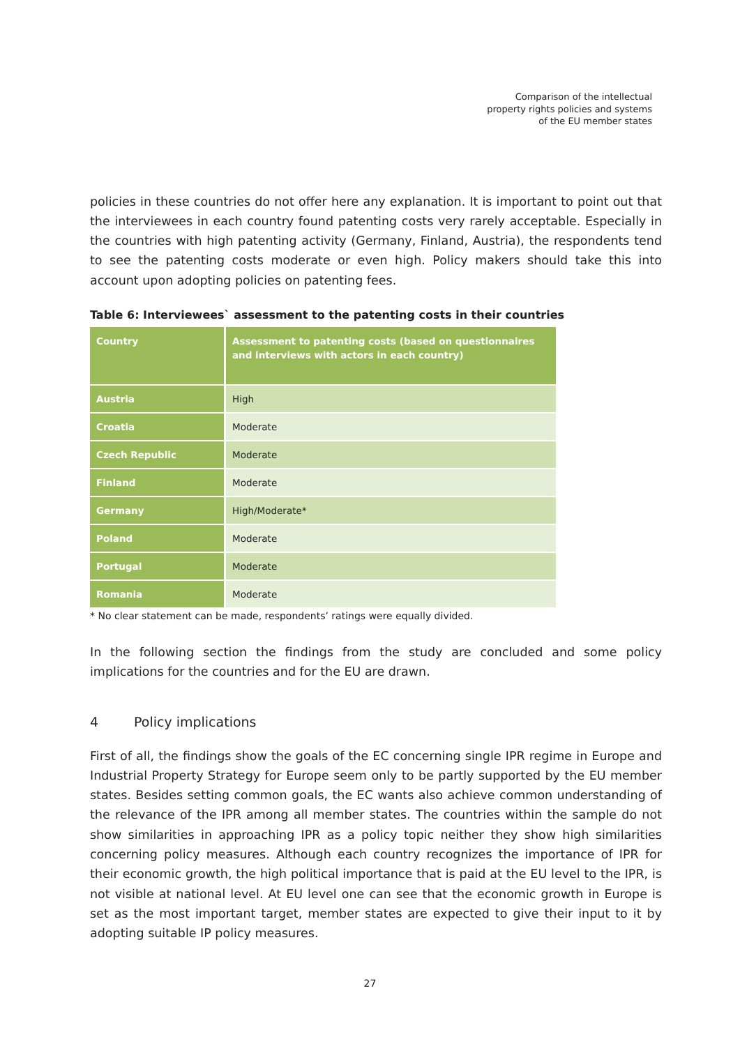Comparison of the intellectual
property rights policies and systems
of the EU member states
policies in these countries do not offer here any explanation. It is important to point out that the interviewees in each country found patenting costs very rarely acceptable. Especially in the countries with high patenting activity (Germany, Finland, Austria), the respondents tend to see the patenting costs moderate or even high. Policy makers should take this into account upon adopting policies on patenting fees.
Table 6: Interviewees` assessment to the patenting costs in their countries
| Country | Assessment to patenting costs (based on questionnaires and interviews with actors in each country) |
| --- | --- |
| Austria | High |
| Croatia | Moderate |
| Czech Republic | Moderate |
| Finland | Moderate |
| Germany | High/Moderate* |
| Poland | Moderate |
| Portugal | Moderate |
| Romania | Moderate |
* No clear statement can be made, respondents’ ratings were equally divided.
In the following section the findings from the study are concluded and some policy implications for the countries and for the EU are drawn.
4 Policy implications
First of all, the findings show the goals of the EC concerning single IPR regime in Europe and Industrial Property Strategy for Europe seem only to be partly supported by the EU member states. Besides setting common goals, the EC wants also achieve common understanding of the relevance of the IPR among all member states. The countries within the sample do not show similarities in approaching IPR as a policy topic neither they show high similarities concerning policy measures. Although each country recognizes the importance of IPR for their economic growth, the high political importance that is paid at the EU level to the IPR, is not visible at national level. At EU level one can see that the economic growth in Europe is set as the most important target, member states are expected to give their input to it by adopting suitable IP policy measures.
27